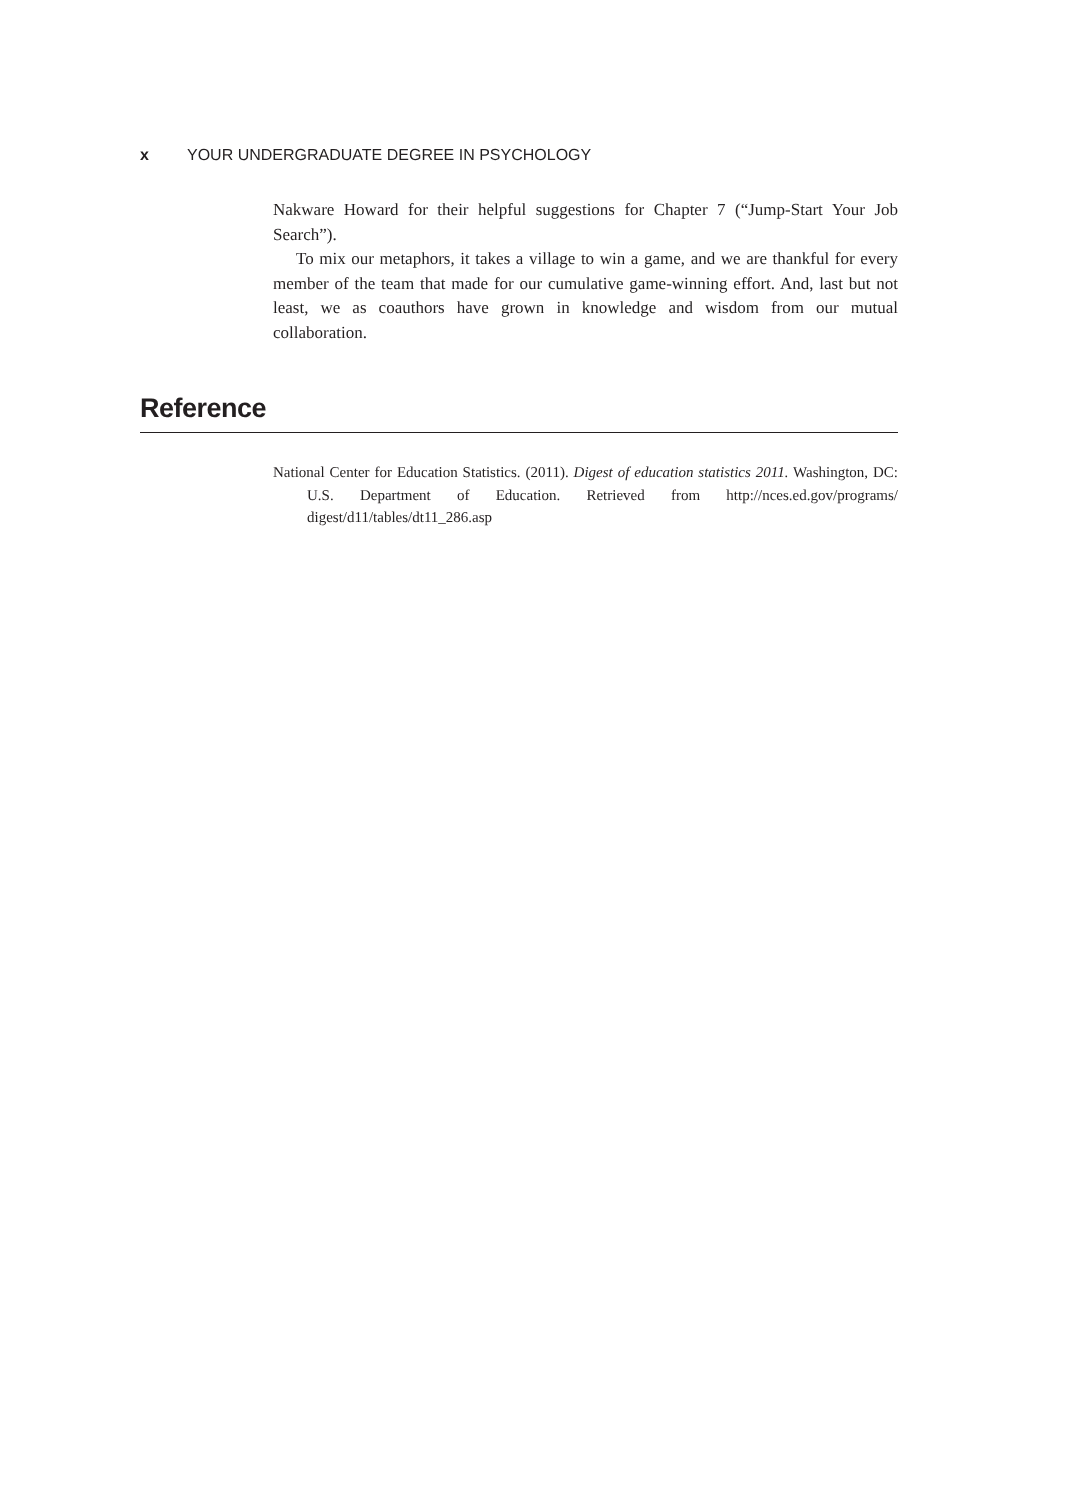x YOUR UNDERGRADUATE DEGREE IN PSYCHOLOGY
Nakware Howard for their helpful suggestions for Chapter 7 (“Jump-Start Your Job Search”).
To mix our metaphors, it takes a village to win a game, and we are thankful for every member of the team that made for our cumulative game-winning effort. And, last but not least, we as coauthors have grown in knowledge and wisdom from our mutual collaboration.
Reference
National Center for Education Statistics. (2011). Digest of education statistics 2011. Washington, DC: U.S. Department of Education. Retrieved from http://nces.ed.gov/programs/ digest/d11/tables/dt11_286.asp